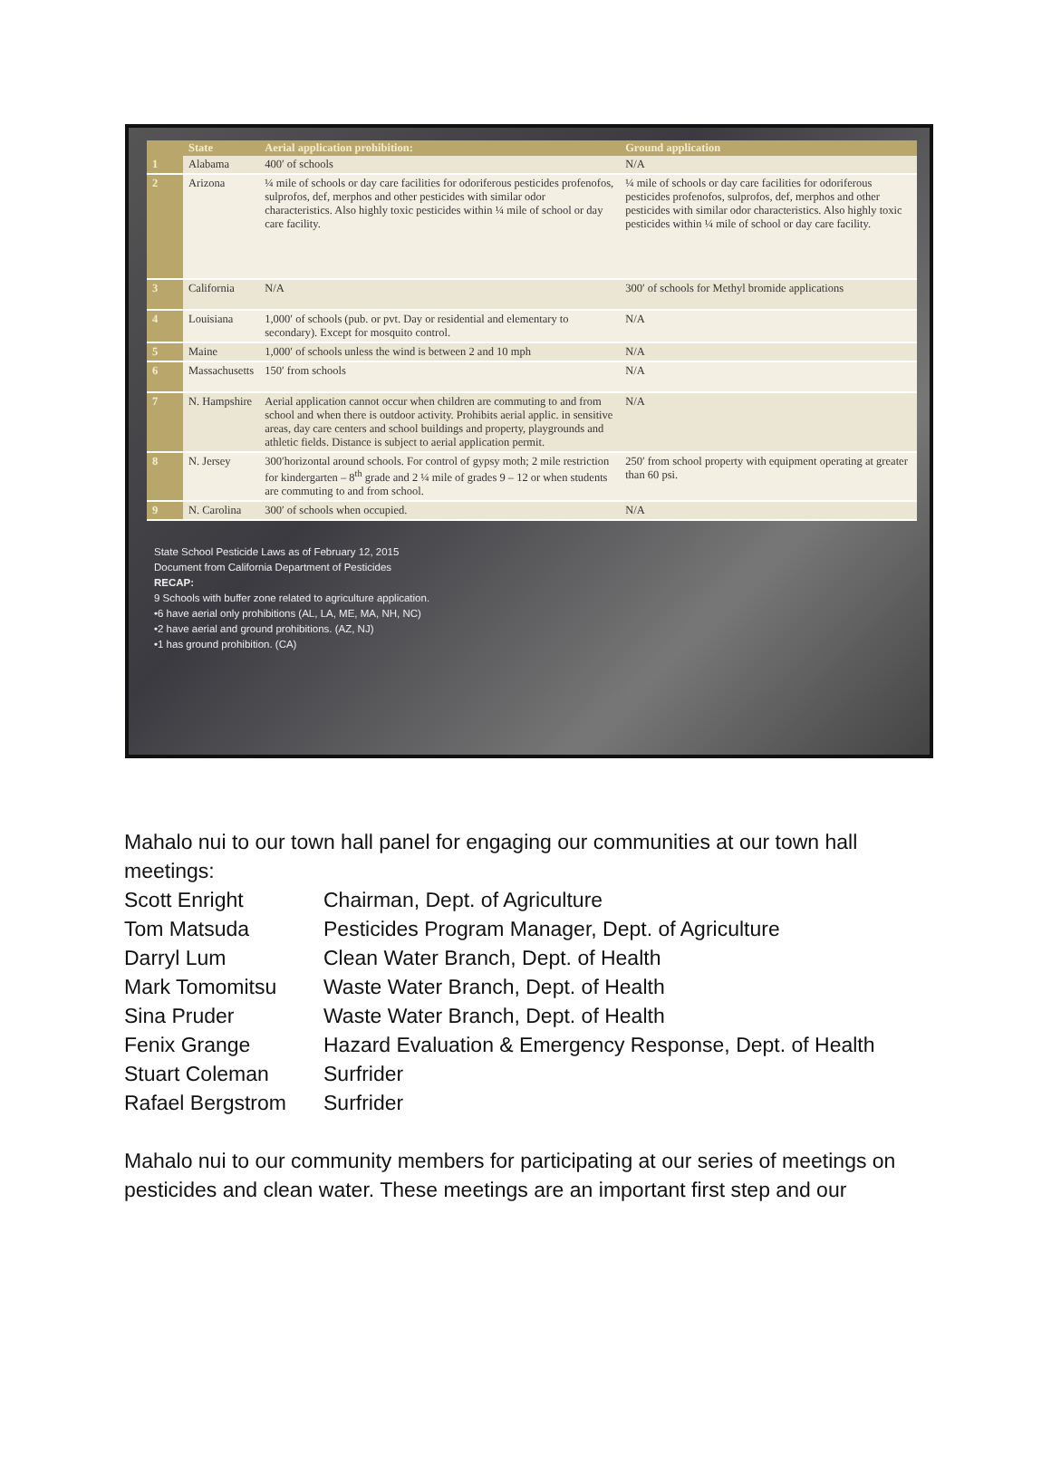| | State | Aerial application prohibition: | Ground application |
| --- | --- | --- | --- |
| 1 | Alabama | 400′ of schools | N/A |
| 2 | Arizona | ¼ mile of schools or day care facilities for odoriferous pesticides profenofos, sulprofos, def, merphos and other pesticides with similar odor characteristics. Also highly toxic pesticides within ¼ mile of school or day care facility. | ¼ mile of schools or day care facilities for odoriferous pesticides profenofos, sulprofos, def, merphos and other pesticides with similar odor characteristics. Also highly toxic pesticides within ¼ mile of school or day care facility. |
| 3 | California | N/A | 300′ of schools for Methyl bromide applications |
| 4 | Louisiana | 1,000′ of schools (pub. or pvt. Day or residential and elementary to secondary). Except for mosquito control. | N/A |
| 5 | Maine | 1,000′ of schools unless the wind is between 2 and 10 mph | N/A |
| 6 | Massachusetts | 150′ from schools | N/A |
| 7 | N. Hampshire | Aerial application cannot occur when children are commuting to and from school and when there is outdoor activity. Prohibits aerial applic. in sensitive areas, day care centers and school buildings and property, playgrounds and athletic fields. Distance is subject to aerial application permit. | N/A |
| 8 | N. Jersey | 300′horizontal around schools. For control of gypsy moth; 2 mile restriction for kindergarten – 8<sup>th</sup> grade and 2 ¼ mile of grades 9 – 12 or when students are commuting to and from school. | 250′ from school property with equipment operating at greater than 60 psi. |
| 9 | N. Carolina | 300′ of schools when occupied. | N/A |
State School Pesticide Laws as of February 12, 2015
Document from California Department of Pesticides
RECAP:
9 Schools with buffer zone related to agriculture application.
•6 have aerial only prohibitions (AL, LA, ME, MA, NH, NC)
•2 have aerial and ground prohibitions. (AZ, NJ)
•1 has ground prohibition. (CA)
Mahalo nui to our town hall panel for engaging our communities at our town hall meetings:
Scott Enright Chairman, Dept. of Agriculture
Tom Matsuda Pesticides Program Manager, Dept. of Agriculture
Darryl Lum Clean Water Branch, Dept. of Health
Mark Tomomitsu Waste Water Branch, Dept. of Health
Sina Pruder Waste Water Branch, Dept. of Health
Fenix Grange Hazard Evaluation & Emergency Response, Dept. of Health
Stuart Coleman Surfrider
Rafael Bergstrom Surfrider
Mahalo nui to our community members for participating at our series of meetings on pesticides and clean water. These meetings are an important first step and our